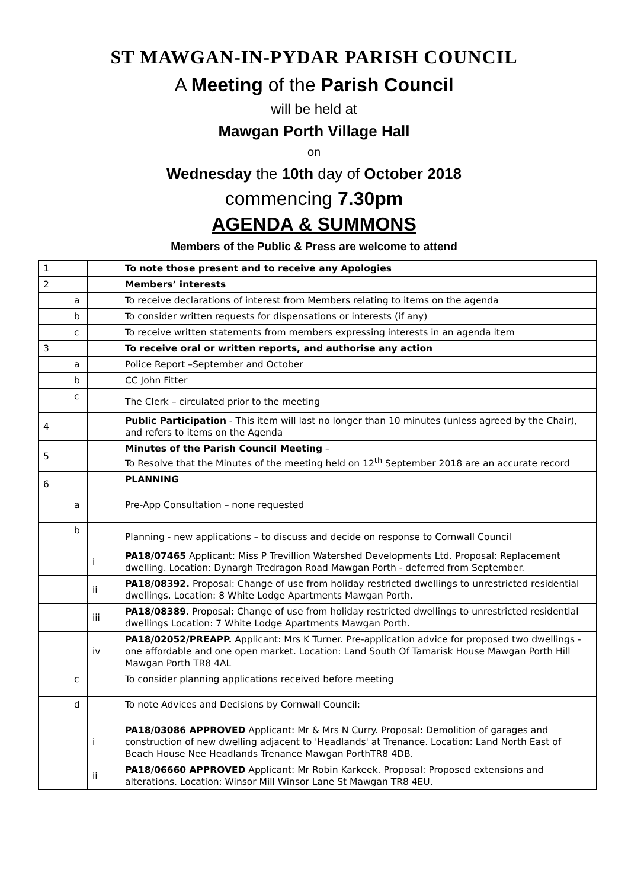ST MAWGAN-IN-PYDAR PARISH COUNCIL
A Meeting of the Parish Council
will be held at
Mawgan Porth Village Hall
on
Wednesday the 10th day of October 2018
commencing 7.30pm
AGENDA & SUMMONS
Members of the Public & Press are welcome to attend
| 1 | | | To note those present and to receive any Apologies |
| 2 | | | Members’ interests |
| | a | | To receive declarations of interest from Members relating to items on the agenda |
| | b | | To consider written requests for dispensations or interests (if any) |
| | c | | To receive written statements from members expressing interests in an agenda item |
| 3 | | | To receive oral or written reports, and authorise any action |
| | a | | Police Report –September and October |
| | b | | CC John Fitter |
| | c | | The Clerk – circulated prior to the meeting |
| 4 | | | Public Participation - This item will last no longer than 10 minutes (unless agreed by the Chair), and refers to items on the Agenda |
| 5 | | | Minutes of the Parish Council Meeting – To Resolve that the Minutes of the meeting held on 12<sup>th</sup> September 2018 are an accurate record |
| 6 | | | PLANNING |
| | a | | Pre-App Consultation – none requested |
| | b | | Planning - new applications – to discuss and decide on response to Cornwall Council |
| | | i | PA18/07465 Applicant: Miss P Trevillion Watershed Developments Ltd. Proposal: Replacement dwelling. Location: Dynargh Tredragon Road Mawgan Porth - deferred from September. |
| | | ii | PA18/08392. Proposal: Change of use from holiday restricted dwellings to unrestricted residential dwellings. Location: 8 White Lodge Apartments Mawgan Porth. |
| | | iii | PA18/08389 . Proposal: Change of use from holiday restricted dwellings to unrestricted residential dwellings Location: 7 White Lodge Apartments Mawgan Porth. |
| | | iv | PA18/02052/PREAPP. Applicant: Mrs K Turner. Pre-application advice for proposed two dwellings - one affordable and one open market. Location: Land South Of Tamarisk House Mawgan Porth Hill Mawgan Porth TR8 4AL |
| | c | | To consider planning applications received before meeting |
| | d | | To note Advices and Decisions by Cornwall Council: |
| | | i | PA18/03086 APPROVED Applicant: Mr & Mrs N Curry. Proposal: Demolition of garages and construction of new dwelling adjacent to 'Headlands' at Trenance. Location: Land North East of Beach House Nee Headlands Trenance Mawgan PorthTR8 4DB. |
| | | ii | PA18/06660 APPROVED Applicant: Mr Robin Karkeek. Proposal: Proposed extensions and alterations. Location: Winsor Mill Winsor Lane St Mawgan TR8 4EU. |